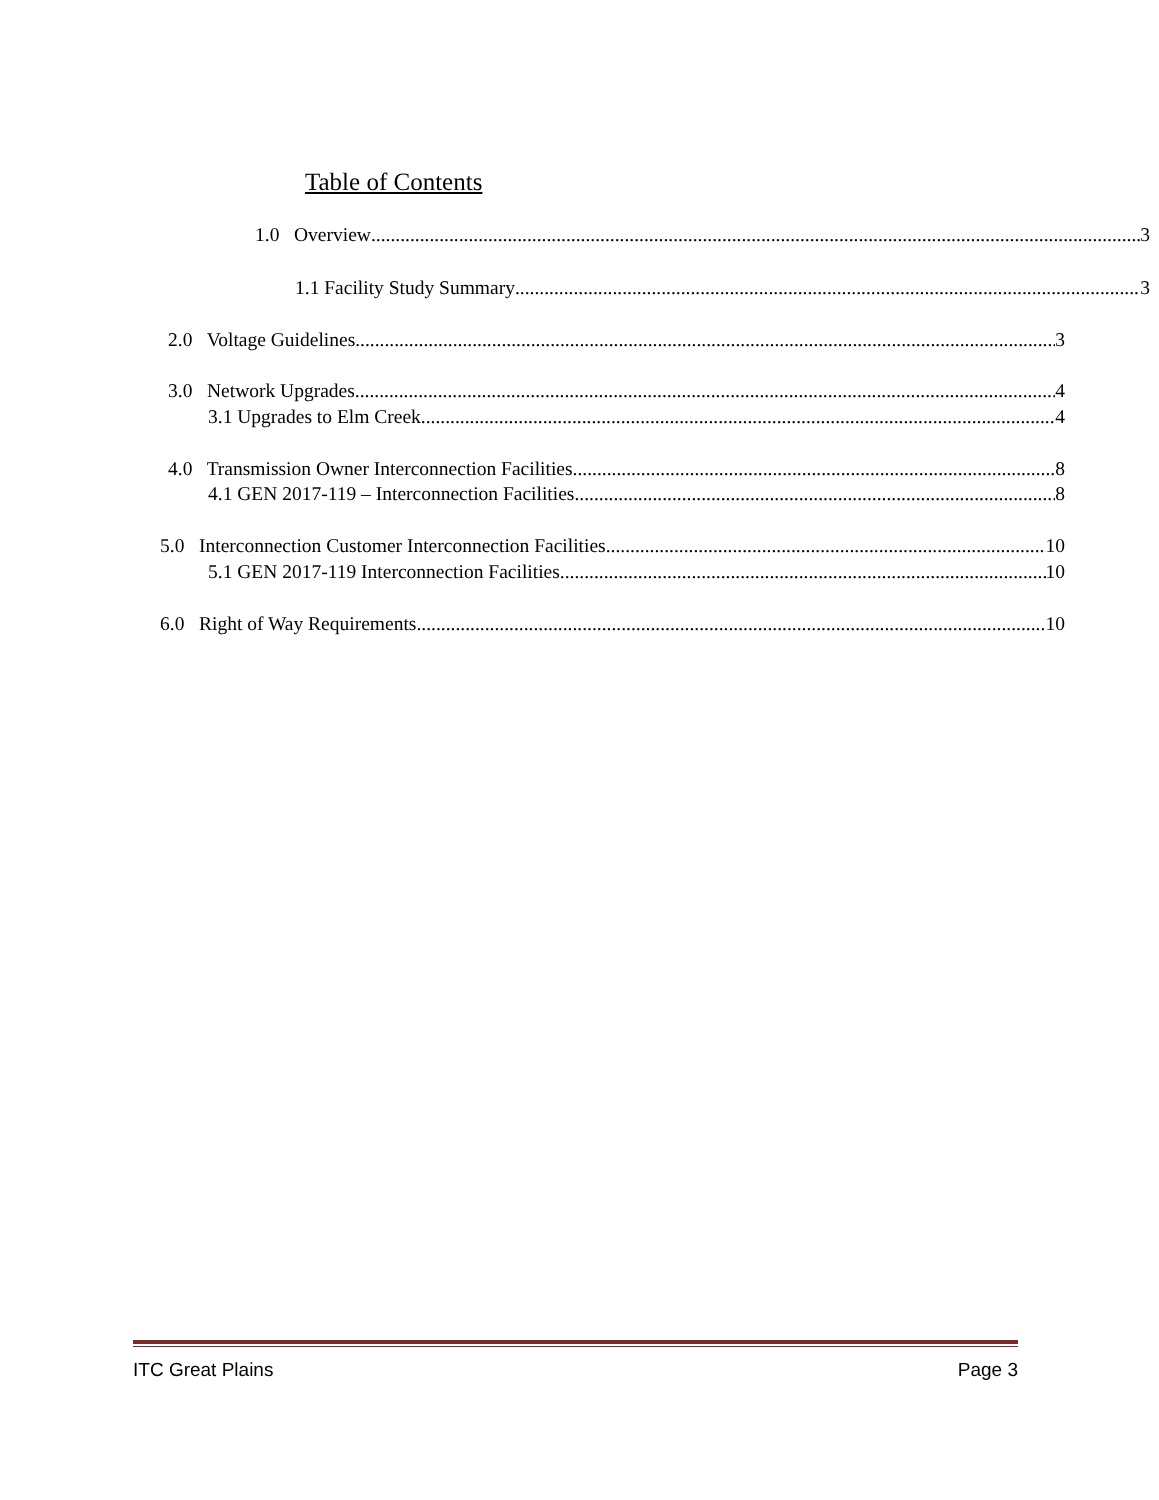Table of Contents
1.0 Overview 3
1.1 Facility Study Summary 3
2.0 Voltage Guidelines 3
3.0 Network Upgrades 4
3.1 Upgrades to Elm Creek 4
4.0 Transmission Owner Interconnection Facilities 8
4.1 GEN 2017-119 – Interconnection Facilities 8
5.0 Interconnection Customer Interconnection Facilities 10
5.1 GEN 2017-119 Interconnection Facilities 10
6.0 Right of Way Requirements 10
ITC Great Plains Page 3